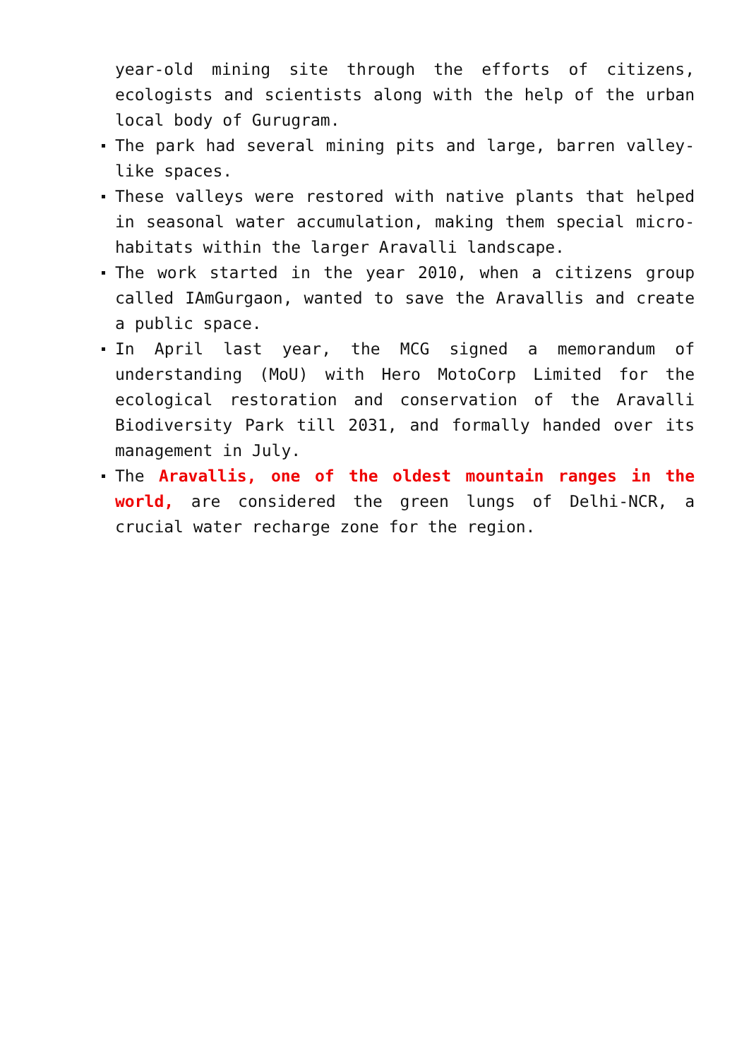year-old mining site through the efforts of citizens, ecologists and scientists along with the help of the urban local body of Gurugram.
The park had several mining pits and large, barren valley-like spaces.
These valleys were restored with native plants that helped in seasonal water accumulation, making them special micro-habitats within the larger Aravalli landscape.
The work started in the year 2010, when a citizens group called IAmGurgaon, wanted to save the Aravallis and create a public space.
In April last year, the MCG signed a memorandum of understanding (MoU) with Hero MotoCorp Limited for the ecological restoration and conservation of the Aravalli Biodiversity Park till 2031, and formally handed over its management in July.
The Aravallis, one of the oldest mountain ranges in the world, are considered the green lungs of Delhi-NCR, a crucial water recharge zone for the region.